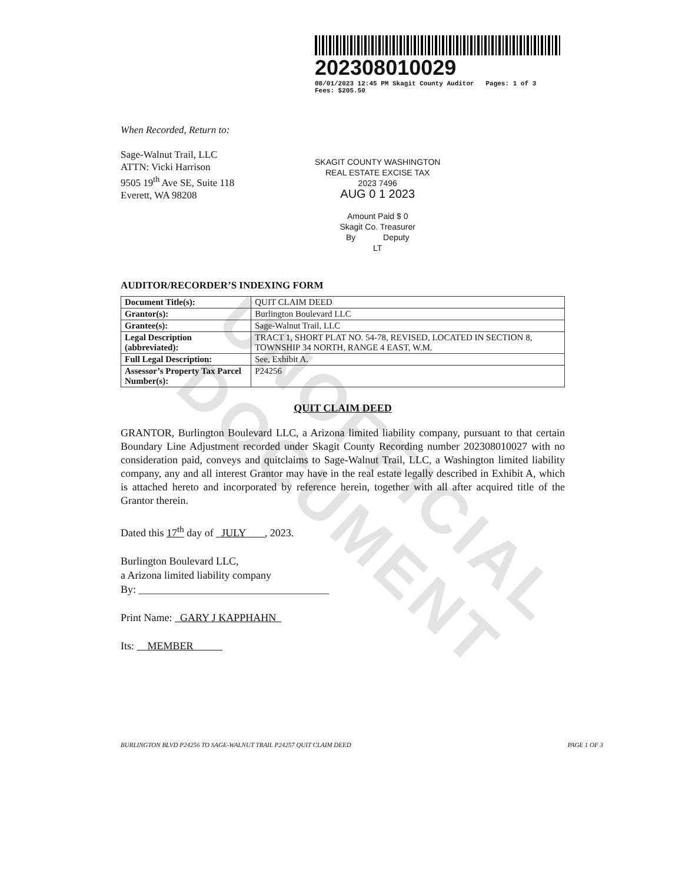UNOFFICIAL DOCUMENT
202308010029
08/01/2023 12:45 PM Skagit County Auditor Pages: 1 of 3 Fees: $205.50
When Recorded, Return to:
Sage-Walnut Trail, LLC
ATTN: Vicki Harrison
9505 19<sup>th</sup> Ave SE, Suite 118
Everett, WA 98208
SKAGIT COUNTY WASHINGTON
REAL ESTATE EXCISE TAX
2023 7496
AUG 0 1 2023
Amount Paid $ 0
Skagit Co. Treasurer
By Deputy
LT
AUDITOR/RECORDER’S INDEXING FORM
| Document Title(s): | QUIT CLAIM DEED | |
| Grantor(s): | Burlington Boulevard LLC | |
| Grantee(s): | Sage-Walnut Trail, LLC | |
| Legal Description (abbreviated): | TRACT 1, SHORT PLAT NO. 54-78, REVISED, LOCATED IN SECTION 8, TOWNSHIP 34 NORTH, RANGE 4 EAST, W.M. | |
| Full Legal Description: | See, Exhibit A. | |
| Assessor’s Property Tax Parcel Number(s): | | P24256 |
QUIT CLAIM DEED
GRANTOR, Burlington Boulevard LLC, a Arizona limited liability company, pursuant to that certain Boundary Line Adjustment recorded under Skagit County Recording number 202308010027 with no consideration paid, conveys and quitclaims to Sage-Walnut Trail, LLC, a Washington limited liability company, any and all interest Grantor may have in the real estate legally described in Exhibit A, which is attached hereto and incorporated by reference herein, together with all after acquired title of the Grantor therein.
Dated this 17<sup>th</sup> day of JULY , 2023.
Burlington Boulevard LLC,
a Arizona limited liability company
By: ____________________________________
Print Name: GARY J KAPPHAHN
Its: MEMBER
BURLINGTON BLVD P24256 TO SAGE-WALNUT TRAIL P24257 QUIT CLAIM DEED PAGE 1 OF 3